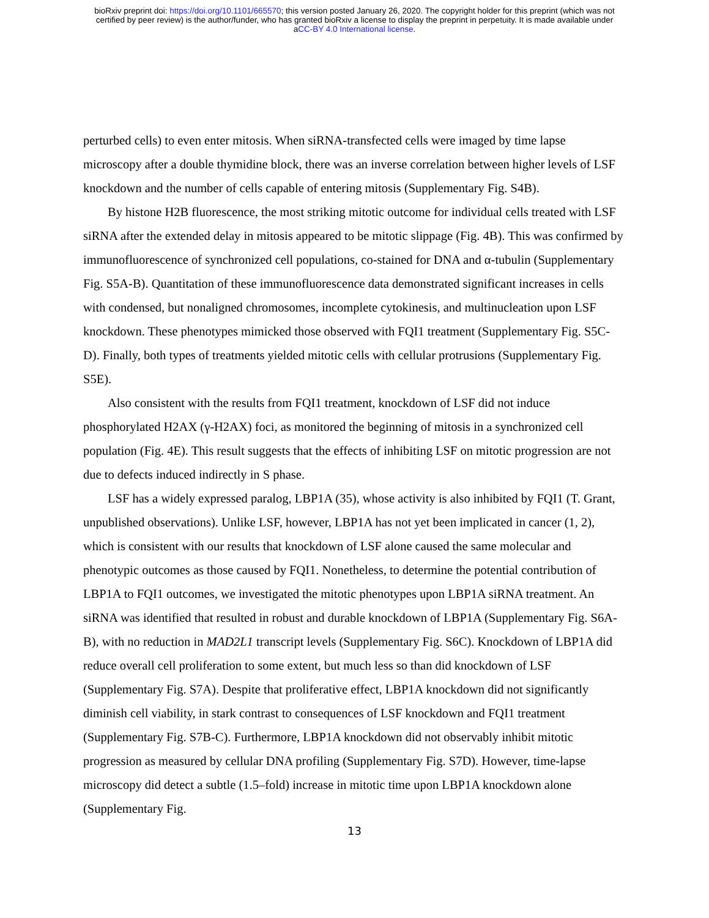bioRxiv preprint doi: https://doi.org/10.1101/665570; this version posted January 26, 2020. The copyright holder for this preprint (which was not
certified by peer review) is the author/funder, who has granted bioRxiv a license to display the preprint in perpetuity. It is made available under
aCC-BY 4.0 International license.
perturbed cells) to even enter mitosis. When siRNA-transfected cells were imaged by time lapse microscopy after a double thymidine block, there was an inverse correlation between higher levels of LSF knockdown and the number of cells capable of entering mitosis (Supplementary Fig. S4B).
By histone H2B fluorescence, the most striking mitotic outcome for individual cells treated with LSF siRNA after the extended delay in mitosis appeared to be mitotic slippage (Fig. 4B). This was confirmed by immunofluorescence of synchronized cell populations, co-stained for DNA and α-tubulin (Supplementary Fig. S5A-B). Quantitation of these immunofluorescence data demonstrated significant increases in cells with condensed, but nonaligned chromosomes, incomplete cytokinesis, and multinucleation upon LSF knockdown. These phenotypes mimicked those observed with FQI1 treatment (Supplementary Fig. S5C-D). Finally, both types of treatments yielded mitotic cells with cellular protrusions (Supplementary Fig. S5E).
Also consistent with the results from FQI1 treatment, knockdown of LSF did not induce phosphorylated H2AX (γ-H2AX) foci, as monitored the beginning of mitosis in a synchronized cell population (Fig. 4E). This result suggests that the effects of inhibiting LSF on mitotic progression are not due to defects induced indirectly in S phase.
LSF has a widely expressed paralog, LBP1A (35), whose activity is also inhibited by FQI1 (T. Grant, unpublished observations). Unlike LSF, however, LBP1A has not yet been implicated in cancer (1, 2), which is consistent with our results that knockdown of LSF alone caused the same molecular and phenotypic outcomes as those caused by FQI1. Nonetheless, to determine the potential contribution of LBP1A to FQI1 outcomes, we investigated the mitotic phenotypes upon LBP1A siRNA treatment. An siRNA was identified that resulted in robust and durable knockdown of LBP1A (Supplementary Fig. S6A-B), with no reduction in MAD2L1 transcript levels (Supplementary Fig. S6C). Knockdown of LBP1A did reduce overall cell proliferation to some extent, but much less so than did knockdown of LSF (Supplementary Fig. S7A). Despite that proliferative effect, LBP1A knockdown did not significantly diminish cell viability, in stark contrast to consequences of LSF knockdown and FQI1 treatment (Supplementary Fig. S7B-C). Furthermore, LBP1A knockdown did not observably inhibit mitotic progression as measured by cellular DNA profiling (Supplementary Fig. S7D). However, time-lapse microscopy did detect a subtle (1.5–fold) increase in mitotic time upon LBP1A knockdown alone (Supplementary Fig.
13